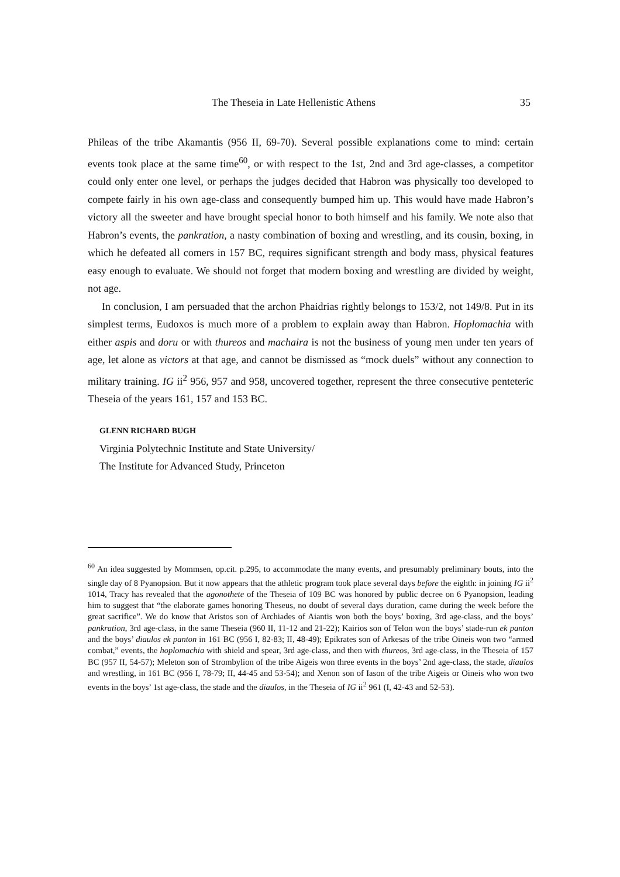The Theseia in Late Hellenistic Athens 35
Phileas of the tribe Akamantis (956 II, 69-70). Several possible explanations come to mind: certain events took place at the same time<sup>60</sup>, or with respect to the 1st, 2nd and 3rd age-classes, a competitor could only enter one level, or perhaps the judges decided that Habron was physically too developed to compete fairly in his own age-class and consequently bumped him up. This would have made Habron’s victory all the sweeter and have brought special honor to both himself and his family. We note also that Habron’s events, the pankration, a nasty combination of boxing and wrestling, and its cousin, boxing, in which he defeated all comers in 157 BC, requires significant strength and body mass, physical features easy enough to evaluate. We should not forget that modern boxing and wrestling are divided by weight, not age.
In conclusion, I am persuaded that the archon Phaidrias rightly belongs to 153/2, not 149/8. Put in its simplest terms, Eudoxos is much more of a problem to explain away than Habron. Hoplomachia with either aspis and doru or with thureos and machaira is not the business of young men under ten years of age, let alone as victors at that age, and cannot be dismissed as “mock duels” without any connection to military training. IG ii<sup>2</sup> 956, 957 and 958, uncovered together, represent the three consecutive penteteric Theseia of the years 161, 157 and 153 BC.
GLENN RICHARD BUGH
Virginia Polytechnic Institute and State University/
The Institute for Advanced Study, Princeton
<sup>60</sup> An idea suggested by Mommsen, op.cit. p.295, to accommodate the many events, and presumably preliminary bouts, into the single day of 8 Pyanopsion. But it now appears that the athletic program took place several days before the eighth: in joining IG ii<sup>2</sup> 1014, Tracy has revealed that the agonothete of the Theseia of 109 BC was honored by public decree on 6 Pyanopsion, leading him to suggest that “the elaborate games honoring Theseus, no doubt of several days duration, came during the week before the great sacrifice”. We do know that Aristos son of Archiades of Aiantis won both the boys’ boxing, 3rd age-class, and the boys’ pankration, 3rd age-class, in the same Theseia (960 II, 11-12 and 21-22); Kairios son of Telon won the boys’ stade-run ek panton and the boys’ diaulos ek panton in 161 BC (956 I, 82-83; II, 48-49); Epikrates son of Arkesas of the tribe Oineis won two “armed combat,” events, the hoplomachia with shield and spear, 3rd age-class, and then with thureos, 3rd age-class, in the Theseia of 157 BC (957 II, 54-57); Meleton son of Strombylion of the tribe Aigeis won three events in the boys’ 2nd age-class, the stade, diaulos and wrestling, in 161 BC (956 I, 78-79; II, 44-45 and 53-54); and Xenon son of Iason of the tribe Aigeis or Oineis who won two events in the boys’ 1st age-class, the stade and the diaulos, in the Theseia of IG ii<sup>2</sup> 961 (I, 42-43 and 52-53).